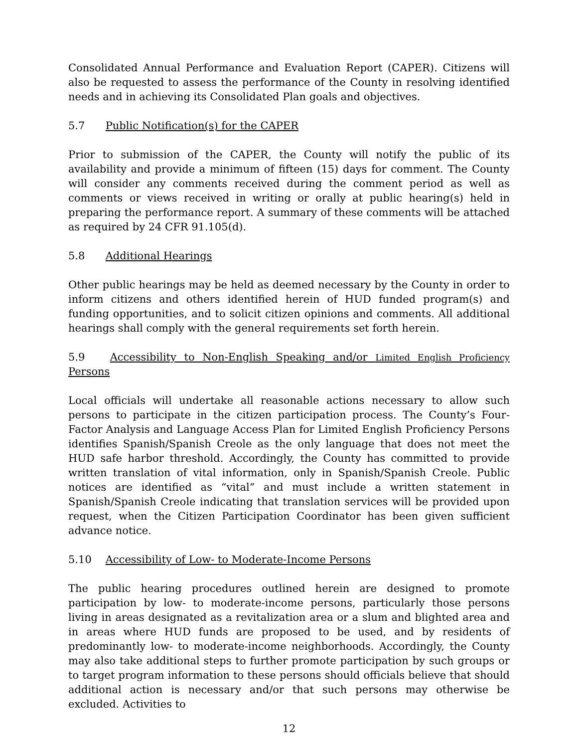Consolidated Annual Performance and Evaluation Report (CAPER). Citizens will also be requested to assess the performance of the County in resolving identified needs and in achieving its Consolidated Plan goals and objectives.
5.7 Public Notification(s) for the CAPER
Prior to submission of the CAPER, the County will notify the public of its availability and provide a minimum of fifteen (15) days for comment. The County will consider any comments received during the comment period as well as comments or views received in writing or orally at public hearing(s) held in preparing the performance report. A summary of these comments will be attached as required by 24 CFR 91.105(d).
5.8 Additional Hearings
Other public hearings may be held as deemed necessary by the County in order to inform citizens and others identified herein of HUD funded program(s) and funding opportunities, and to solicit citizen opinions and comments. All additional hearings shall comply with the general requirements set forth herein.
5.9 Accessibility to Non-English Speaking and/or Limited English Proficiency Persons
Local officials will undertake all reasonable actions necessary to allow such persons to participate in the citizen participation process. The County’s Four-Factor Analysis and Language Access Plan for Limited English Proficiency Persons identifies Spanish/Spanish Creole as the only language that does not meet the HUD safe harbor threshold. Accordingly, the County has committed to provide written translation of vital information, only in Spanish/Spanish Creole. Public notices are identified as “vital” and must include a written statement in Spanish/Spanish Creole indicating that translation services will be provided upon request, when the Citizen Participation Coordinator has been given sufficient advance notice.
5.10 Accessibility of Low- to Moderate-Income Persons
The public hearing procedures outlined herein are designed to promote participation by low- to moderate-income persons, particularly those persons living in areas designated as a revitalization area or a slum and blighted area and in areas where HUD funds are proposed to be used, and by residents of predominantly low- to moderate-income neighborhoods. Accordingly, the County may also take additional steps to further promote participation by such groups or to target program information to these persons should officials believe that should additional action is necessary and/or that such persons may otherwise be excluded. Activities to
12